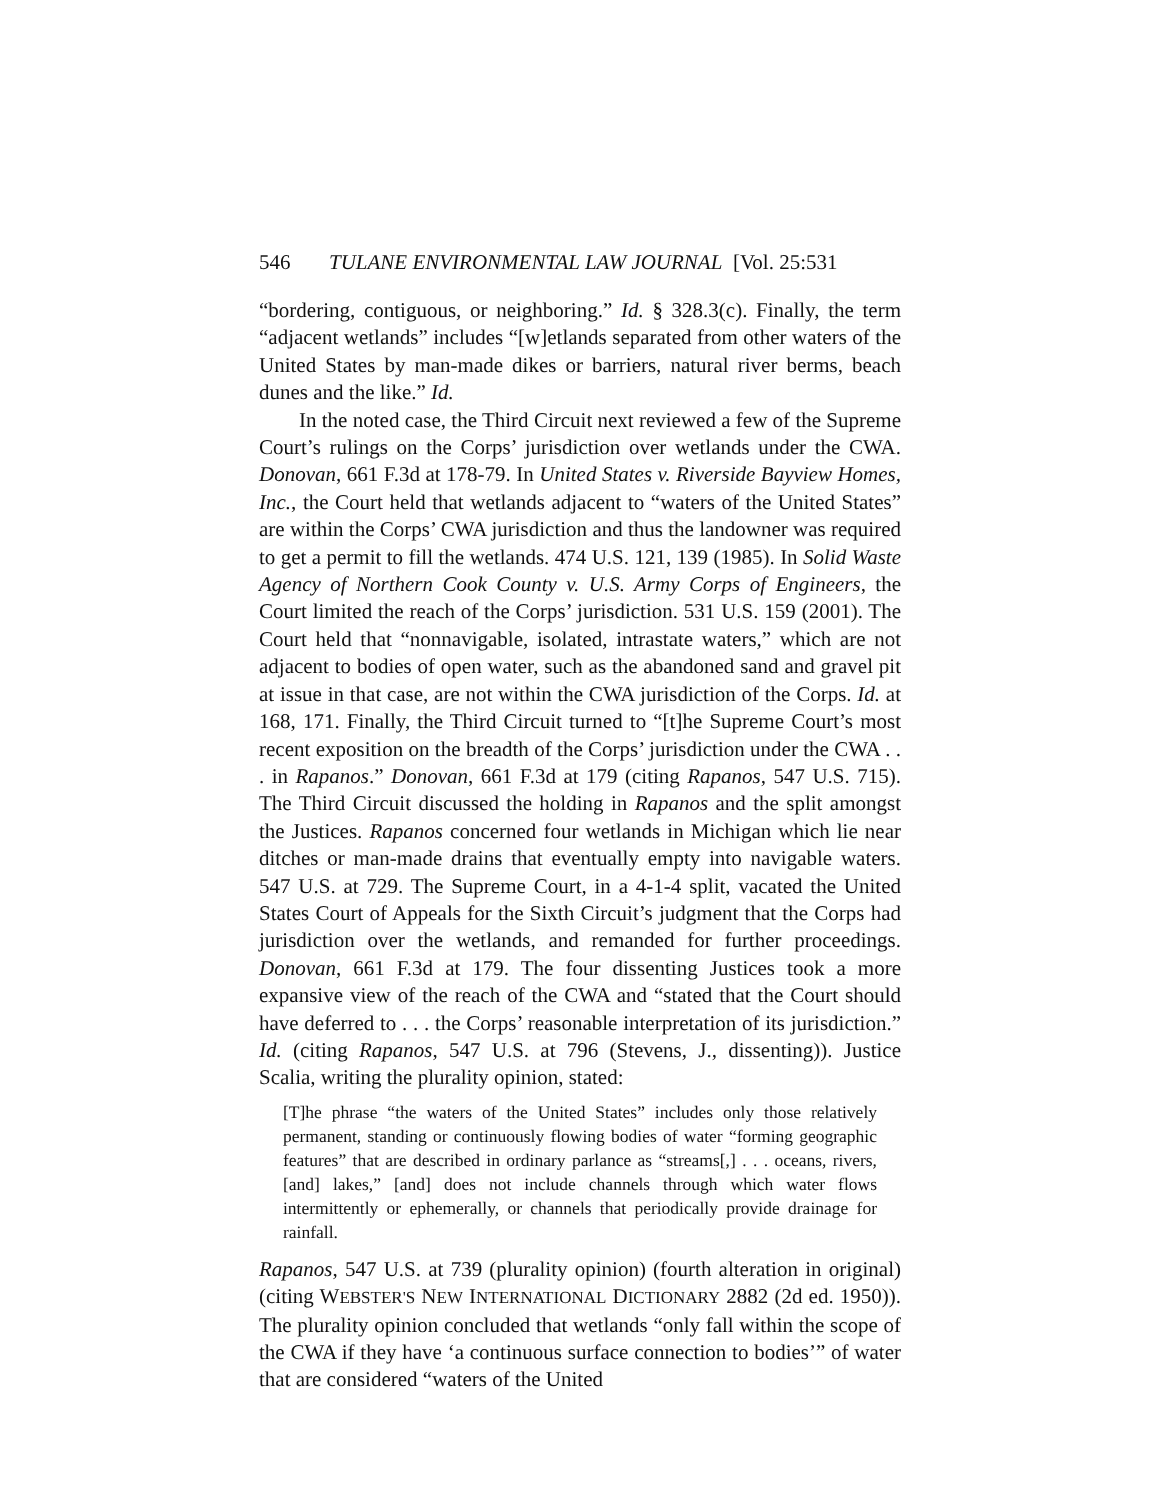546 TULANE ENVIRONMENTAL LAW JOURNAL [Vol. 25:531
“bordering, contiguous, or neighboring.” Id. § 328.3(c). Finally, the term “adjacent wetlands” includes “[w]etlands separated from other waters of the United States by man-made dikes or barriers, natural river berms, beach dunes and the like.” Id.
In the noted case, the Third Circuit next reviewed a few of the Supreme Court’s rulings on the Corps’ jurisdiction over wetlands under the CWA. Donovan, 661 F.3d at 178-79. In United States v. Riverside Bayview Homes, Inc., the Court held that wetlands adjacent to “waters of the United States” are within the Corps’ CWA jurisdiction and thus the landowner was required to get a permit to fill the wetlands. 474 U.S. 121, 139 (1985). In Solid Waste Agency of Northern Cook County v. U.S. Army Corps of Engineers, the Court limited the reach of the Corps’ jurisdiction. 531 U.S. 159 (2001). The Court held that “nonnavigable, isolated, intrastate waters,” which are not adjacent to bodies of open water, such as the abandoned sand and gravel pit at issue in that case, are not within the CWA jurisdiction of the Corps. Id. at 168, 171. Finally, the Third Circuit turned to “[t]he Supreme Court’s most recent exposition on the breadth of the Corps’ jurisdiction under the CWA . . . in Rapanos.” Donovan, 661 F.3d at 179 (citing Rapanos, 547 U.S. 715). The Third Circuit discussed the holding in Rapanos and the split amongst the Justices. Rapanos concerned four wetlands in Michigan which lie near ditches or man-made drains that eventually empty into navigable waters. 547 U.S. at 729. The Supreme Court, in a 4-1-4 split, vacated the United States Court of Appeals for the Sixth Circuit’s judgment that the Corps had jurisdiction over the wetlands, and remanded for further proceedings. Donovan, 661 F.3d at 179. The four dissenting Justices took a more expansive view of the reach of the CWA and “stated that the Court should have deferred to . . . the Corps’ reasonable interpretation of its jurisdiction.” Id. (citing Rapanos, 547 U.S. at 796 (Stevens, J., dissenting)). Justice Scalia, writing the plurality opinion, stated:
[T]he phrase “the waters of the United States” includes only those relatively permanent, standing or continuously flowing bodies of water “forming geographic features” that are described in ordinary parlance as “streams[,] . . . oceans, rivers, [and] lakes,” [and] does not include channels through which water flows intermittently or ephemerally, or channels that periodically provide drainage for rainfall.
Rapanos, 547 U.S. at 739 (plurality opinion) (fourth alteration in original) (citing WEBSTER'S NEW INTERNATIONAL DICTIONARY 2882 (2d ed. 1950)). The plurality opinion concluded that wetlands “only fall within the scope of the CWA if they have ‘a continuous surface connection to bodies’” of water that are considered “waters of the United